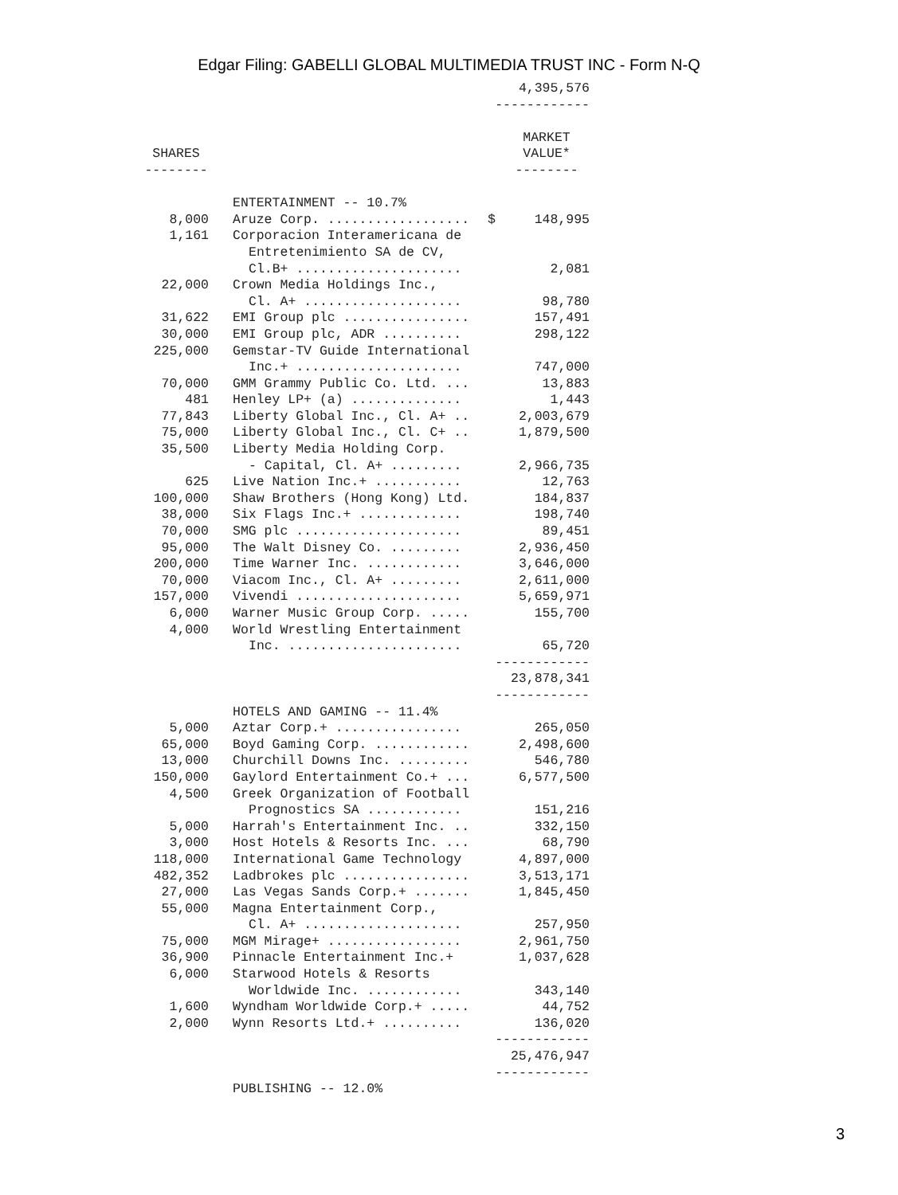Edgar Filing: GABELLI GLOBAL MULTIMEDIA TRUST INC - Form N-Q
| | | | | 4,395,576 |
| | | | ------------ | |
| | | | | MARKET |
| SHARES | | | | VALUE* |
| -------- | | | | -------- |
| | | ENTERTAINMENT -- 10.7% | | |
| 8,000 | | Aruze Corp. .................. | $ | 148,995 |
| 1,161 | | Corporacion Interamericana de | | |
| | | Entretenimiento SA de CV, | | |
| | | Cl.B+ ..................... | | 2,081 |
| 22,000 | | Crown Media Holdings Inc., | | |
| | | Cl. A+ .................... | | 98,780 |
| 31,622 | | EMI Group plc ................ | | 157,491 |
| 30,000 | | EMI Group plc, ADR .......... | | 298,122 |
| 225,000 | | Gemstar-TV Guide International | | |
| | | Inc.+ ..................... | | 747,000 |
| 70,000 | | GMM Grammy Public Co. Ltd. ... | | 13,883 |
| 481 | | Henley LP+ (a) .............. | | 1,443 |
| 77,843 | | Liberty Global Inc., Cl. A+ .. | | 2,003,679 |
| 75,000 | | Liberty Global Inc., Cl. C+ .. | | 1,879,500 |
| 35,500 | | Liberty Media Holding Corp. | | |
| | | - Capital, Cl. A+ ......... | | 2,966,735 |
| 625 | | Live Nation Inc.+ ........... | | 12,763 |
| 100,000 | | Shaw Brothers (Hong Kong) Ltd. | | 184,837 |
| 38,000 | | Six Flags Inc.+ ............. | | 198,740 |
| 70,000 | | SMG plc ..................... | | 89,451 |
| 95,000 | | The Walt Disney Co. ......... | | 2,936,450 |
| 200,000 | | Time Warner Inc. ............ | | 3,646,000 |
| 70,000 | | Viacom Inc., Cl. A+ ......... | | 2,611,000 |
| 157,000 | | Vivendi ..................... | | 5,659,971 |
| 6,000 | | Warner Music Group Corp. ..... | | 155,700 |
| 4,000 | | World Wrestling Entertainment | | |
| | | Inc. ...................... | | 65,720 |
| | | | ------------ | |
| | | | | 23,878,341 |
| | | | ------------ | |
| | | HOTELS AND GAMING -- 11.4% | | |
| 5,000 | | Aztar Corp.+ ................ | | 265,050 |
| 65,000 | | Boyd Gaming Corp. ............ | | 2,498,600 |
| 13,000 | | Churchill Downs Inc. ......... | | 546,780 |
| 150,000 | | Gaylord Entertainment Co.+ ... | | 6,577,500 |
| 4,500 | | Greek Organization of Football | | |
| | | Prognostics SA ............ | | 151,216 |
| 5,000 | | Harrah's Entertainment Inc. .. | | 332,150 |
| 3,000 | | Host Hotels & Resorts Inc. ... | | 68,790 |
| 118,000 | | International Game Technology | | 4,897,000 |
| 482,352 | | Ladbrokes plc ................ | | 3,513,171 |
| 27,000 | | Las Vegas Sands Corp.+ ....... | | 1,845,450 |
| 55,000 | | Magna Entertainment Corp., | | |
| | | Cl. A+ .................... | | 257,950 |
| 75,000 | | MGM Mirage+ ................. | | 2,961,750 |
| 36,900 | | Pinnacle Entertainment Inc.+ | | 1,037,628 |
| 6,000 | | Starwood Hotels & Resorts | | |
| | | Worldwide Inc. ............ | | 343,140 |
| 1,600 | | Wyndham Worldwide Corp.+ ..... | | 44,752 |
| 2,000 | | Wynn Resorts Ltd.+ .......... | | 136,020 |
| | | | ------------ | |
| | | | | 25,476,947 |
| | | | ------------ | |
| | | PUBLISHING -- 12.0% | | |
3